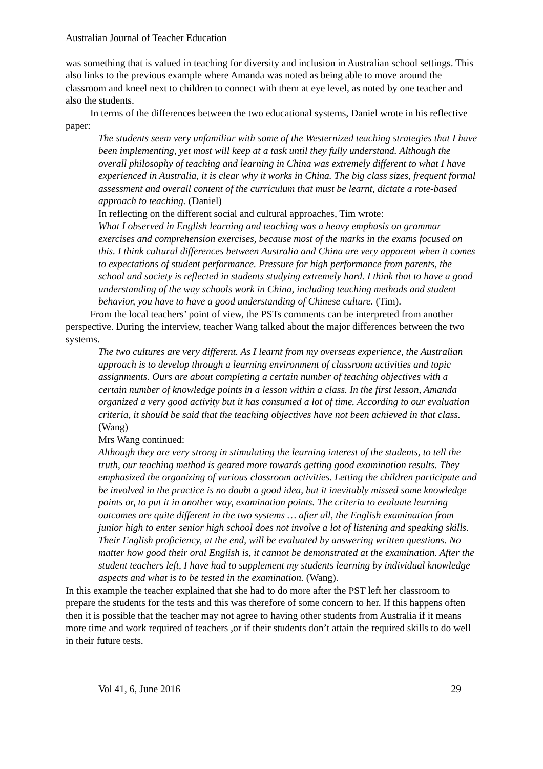Australian Journal of Teacher Education
was something that is valued in teaching for diversity and inclusion in Australian school settings. This also links to the previous example where Amanda was noted as being able to move around the classroom and kneel next to children to connect with them at eye level, as noted by one teacher and also the students.
In terms of the differences between the two educational systems, Daniel wrote in his reflective paper:
The students seem very unfamiliar with some of the Westernized teaching strategies that I have been implementing, yet most will keep at a task until they fully understand. Although the overall philosophy of teaching and learning in China was extremely different to what I have experienced in Australia, it is clear why it works in China. The big class sizes, frequent formal assessment and overall content of the curriculum that must be learnt, dictate a rote-based approach to teaching. (Daniel)
In reflecting on the different social and cultural approaches, Tim wrote:
What I observed in English learning and teaching was a heavy emphasis on grammar exercises and comprehension exercises, because most of the marks in the exams focused on this. I think cultural differences between Australia and China are very apparent when it comes to expectations of student performance. Pressure for high performance from parents, the school and society is reflected in students studying extremely hard. I think that to have a good understanding of the way schools work in China, including teaching methods and student behavior, you have to have a good understanding of Chinese culture. (Tim).
From the local teachers’ point of view, the PSTs comments can be interpreted from another perspective. During the interview, teacher Wang talked about the major differences between the two systems.
The two cultures are very different. As I learnt from my overseas experience, the Australian approach is to develop through a learning environment of classroom activities and topic assignments. Ours are about completing a certain number of teaching objectives with a certain number of knowledge points in a lesson within a class. In the first lesson, Amanda organized a very good activity but it has consumed a lot of time. According to our evaluation criteria, it should be said that the teaching objectives have not been achieved in that class. (Wang)
Mrs Wang continued:
Although they are very strong in stimulating the learning interest of the students, to tell the truth, our teaching method is geared more towards getting good examination results. They emphasized the organizing of various classroom activities. Letting the children participate and be involved in the practice is no doubt a good idea, but it inevitably missed some knowledge points or, to put it in another way, examination points. The criteria to evaluate learning outcomes are quite different in the two systems … after all, the English examination from junior high to enter senior high school does not involve a lot of listening and speaking skills. Their English proficiency, at the end, will be evaluated by answering written questions. No matter how good their oral English is, it cannot be demonstrated at the examination. After the student teachers left, I have had to supplement my students learning by individual knowledge aspects and what is to be tested in the examination. (Wang).
In this example the teacher explained that she had to do more after the PST left her classroom to prepare the students for the tests and this was therefore of some concern to her. If this happens often then it is possible that the teacher may not agree to having other students from Australia if it means more time and work required of teachers ,or if their students don’t attain the required skills to do well in their future tests.
Vol 41, 6, June 2016 29